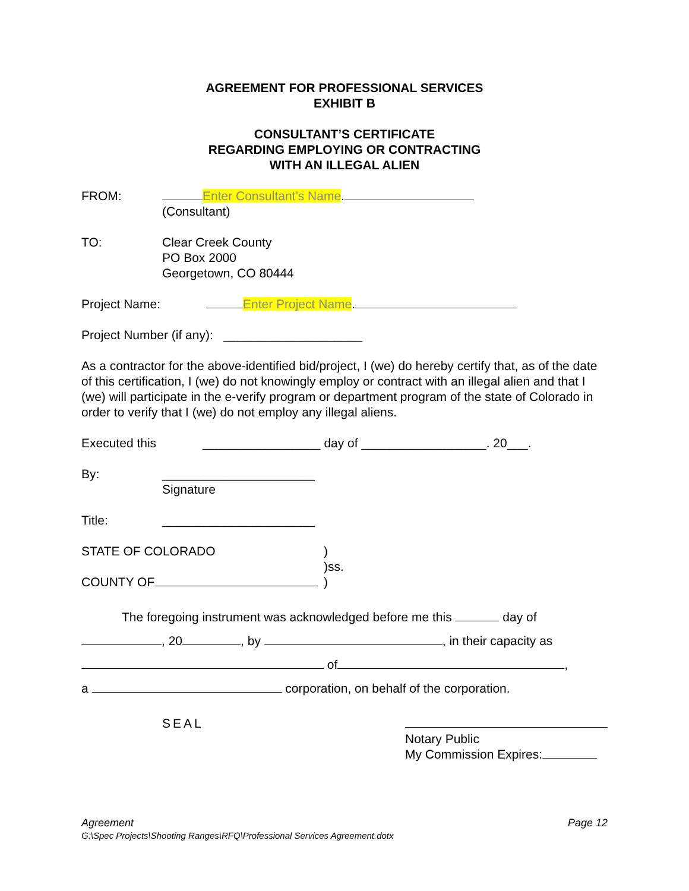AGREEMENT FOR PROFESSIONAL SERVICES
EXHIBIT B
CONSULTANT’S CERTIFICATE
REGARDING EMPLOYING OR CONTRACTING
WITH AN ILLEGAL ALIEN
FROM: Enter Consultant’s Name.
(Consultant)
TO: Clear Creek County
PO Box 2000
Georgetown, CO 80444
Project Name: Enter Project Name.
Project Number (if any): ____________________
As a contractor for the above-identified bid/project, I (we) do hereby certify that, as of the date of this certification, I (we) do not knowingly employ or contract with an illegal alien and that I (we) will participate in the e-verify program or department program of the state of Colorado in order to verify that I (we) do not employ any illegal aliens.
Executed this _________________ day of __________________. 20___.
By: ______________________
Signature
Title: ______________________
STATE OF COLORADO
COUNTY OF
)
)ss.
)
The foregoing instrument was acknowledged before me this day of
, 20 , by , in their capacity as
of ,
a corporation, on behalf of the corporation.
SEAL
Notary Public
My Commission Expires:
Agreement
G:\Spec Projects\Shooting Ranges\RFQ\Professional Services Agreement.dotx
Page 12